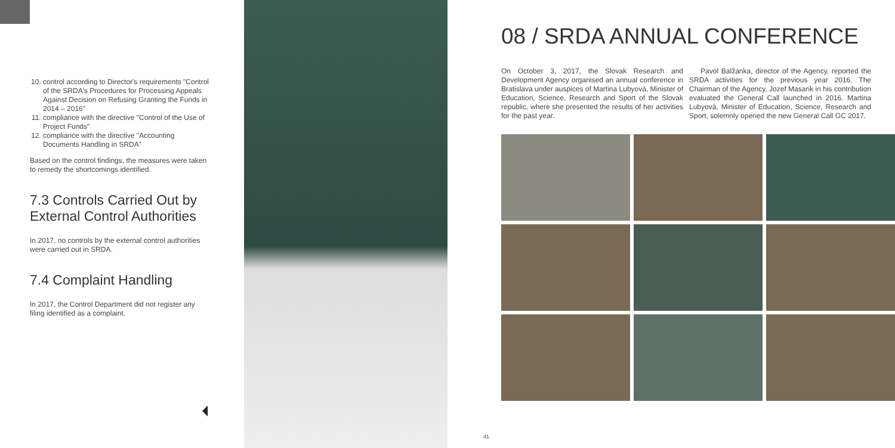10. control according to Director's requirements "Control of the SRDA's Procedures for Processing Appeals Against Decision on Refusing Granting the Funds in 2014 – 2016"
11. compliance with the directive "Control of the Use of Project Funds"
12. compliance with the directive "Accounting Documents Handling in SRDA"
Based on the control findings, the measures were taken to remedy the shortcomings identified.
7.3 Controls Carried Out by External Control Authorities
In 2017, no controls by the external control authorities were carried out in SRDA.
7.4 Complaint Handling
In 2017, the Control Department did not register any filing identified as a complaint.
08 / SRDA ANNUAL CONFERENCE
On October 3, 2017, the Slovak Research and Development Agency organised an annual conference in Bratislava under auspices of Martina Lubyová, Minister of Education, Science, Research and Sport of the Slovak republic, where she presented the results of her activities for the past year.
Pavol Balžanka, director of the Agency, reported the SRDA activities for the previous year 2016. The Chairman of the Agency, Jozef Masarik in his contribution evaluated the General Call launched in 2016. Martina Lubyová, Minister of Education, Science, Research and Sport, solemnly opened the new General Call GC 2017.
41